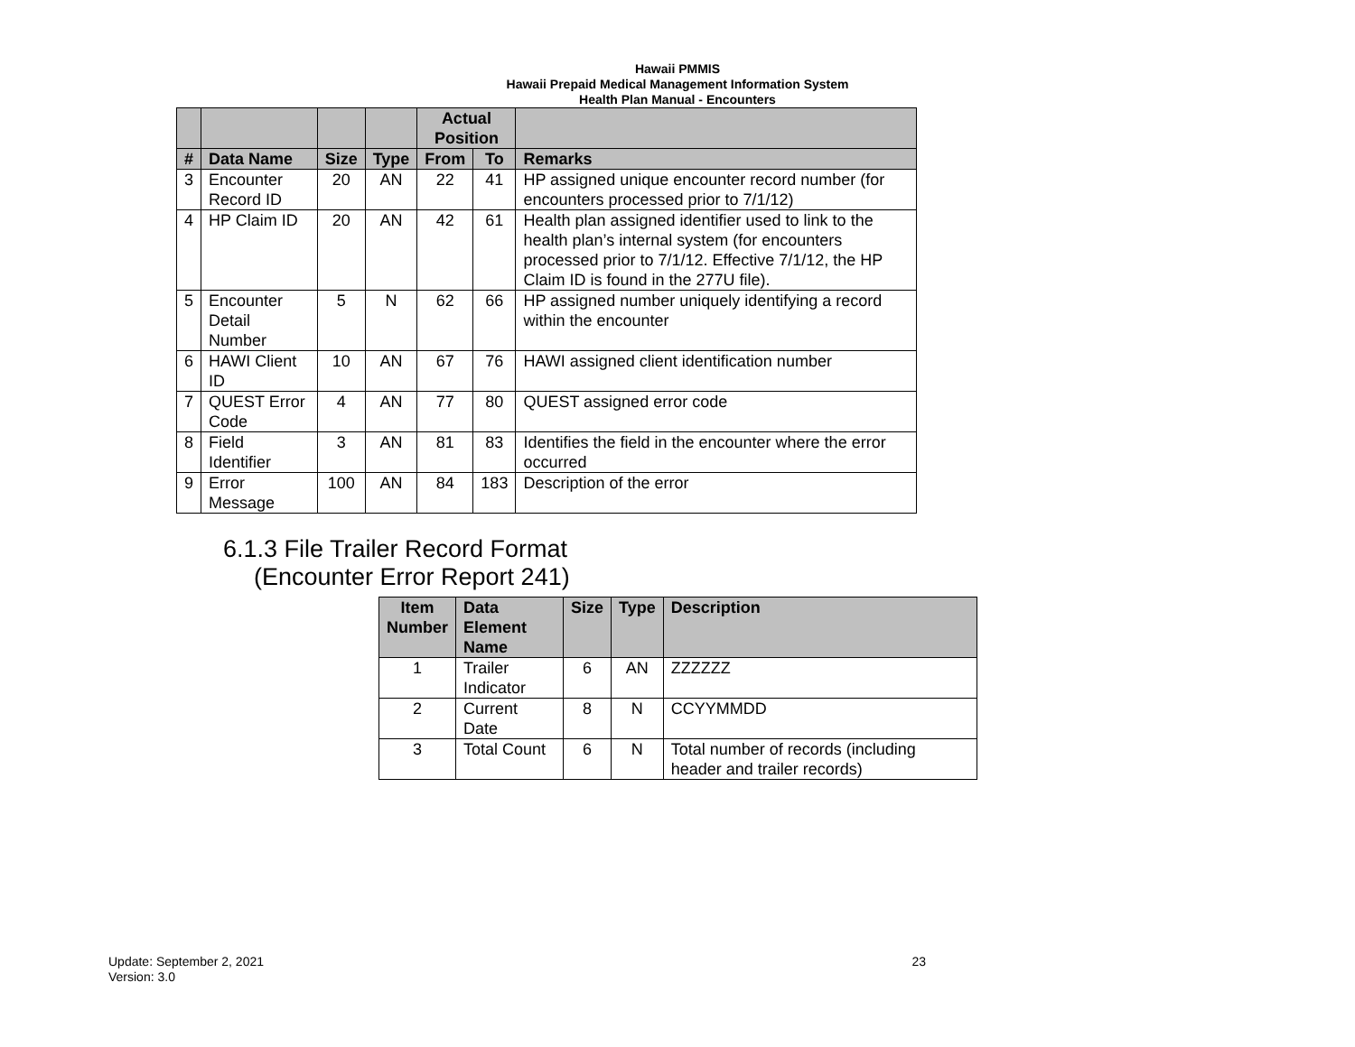Hawaii PMMIS
Hawaii Prepaid Medical Management Information System
Health Plan Manual - Encounters
| | | | | Actual Position | | |
| --- | --- | --- | --- | --- | --- | --- |
| # | Data Name | Size | Type | From | To | Remarks |
| 3 | Encounter Record ID | 20 | AN | 22 | 41 | HP assigned unique encounter record number (for encounters processed prior to 7/1/12) |
| 4 | HP Claim ID | 20 | AN | 42 | 61 | Health plan assigned identifier used to link to the health plan’s internal system (for encounters processed prior to 7/1/12. Effective 7/1/12, the HP Claim ID is found in the 277U file). |
| 5 | Encounter Detail Number | 5 | N | 62 | 66 | HP assigned number uniquely identifying a record within the encounter |
| 6 | HAWI Client ID | 10 | AN | 67 | 76 | HAWI assigned client identification number |
| 7 | QUEST Error Code | 4 | AN | 77 | 80 | QUEST assigned error code |
| 8 | Field Identifier | 3 | AN | 81 | 83 | Identifies the field in the encounter where the error occurred |
| 9 | Error Message | 100 | AN | 84 | 183 | Description of the error |
6.1.3 File Trailer Record Format
(Encounter Error Report 241)
| Item Number | Data Element Name | Size | Type | Description |
| --- | --- | --- | --- | --- |
| 1 | Trailer Indicator | 6 | AN | ZZZZZZ |
| 2 | Current Date | 8 | N | CCYYMMDD |
| 3 | Total Count | 6 | N | Total number of records (including header and trailer records) |
Update: September 2, 2021
Version: 3.0
23